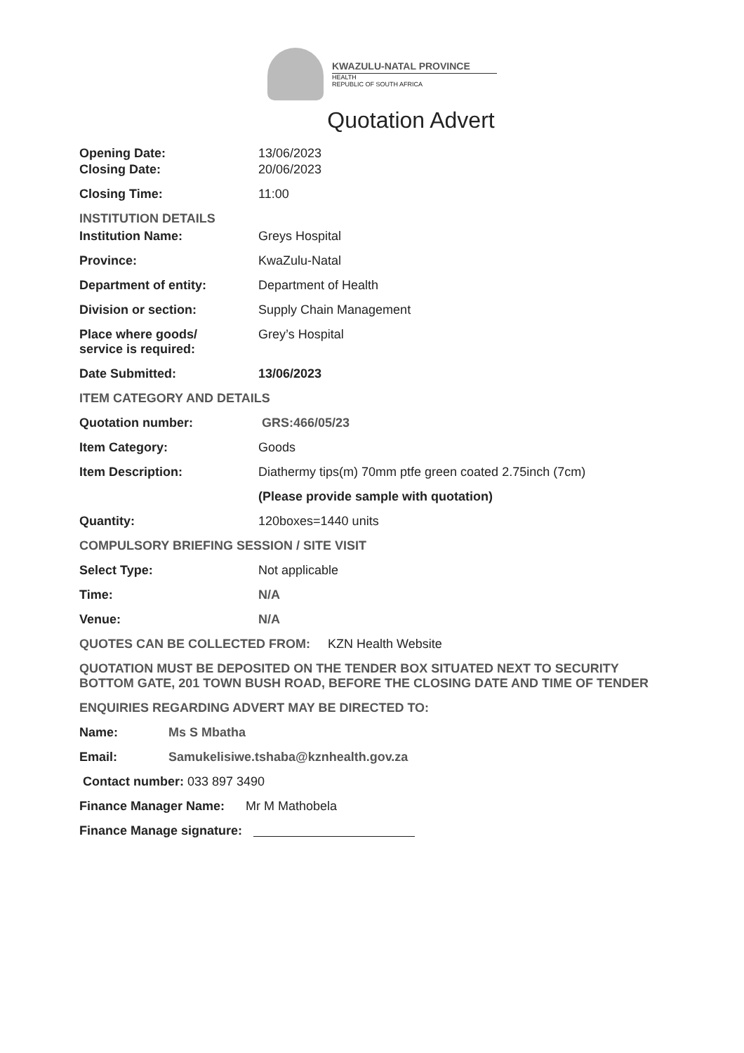KWAZULU-NATAL PROVINCE
HEALTH
REPUBLIC OF SOUTH AFRICA
Quotation Advert
Opening Date: 13/06/2023
Closing Date: 20/06/2023
Closing Time: 11:00
INSTITUTION DETAILS
Institution Name: Greys Hospital
Province: KwaZulu-Natal
Department of entity: Department of Health
Division or section: Supply Chain Management
Place where goods/
service is required:
Grey’s Hospital
Date Submitted: 13/06/2023
ITEM CATEGORY AND DETAILS
Quotation number: GRS:466/05/23
Item Category: Goods
Item Description: Diathermy tips(m) 70mm ptfe green coated 2.75inch (7cm)
(Please provide sample with quotation)
Quantity: 120boxes=1440 units
COMPULSORY BRIEFING SESSION / SITE VISIT
Select Type: Not applicable
Time: N/A
Venue: N/A
QUOTES CAN BE COLLECTED FROM: KZN Health Website
QUOTATION MUST BE DEPOSITED ON THE TENDER BOX SITUATED NEXT TO SECURITY BOTTOM GATE, 201 TOWN BUSH ROAD, BEFORE THE CLOSING DATE AND TIME OF TENDER
ENQUIRIES REGARDING ADVERT MAY BE DIRECTED TO:
Name: Ms S Mbatha
Email: Samukelisiwe.tshaba@kznhealth.gov.za
Contact number: 033 897 3490
Finance Manager Name: Mr M Mathobela
Finance Manage signature: